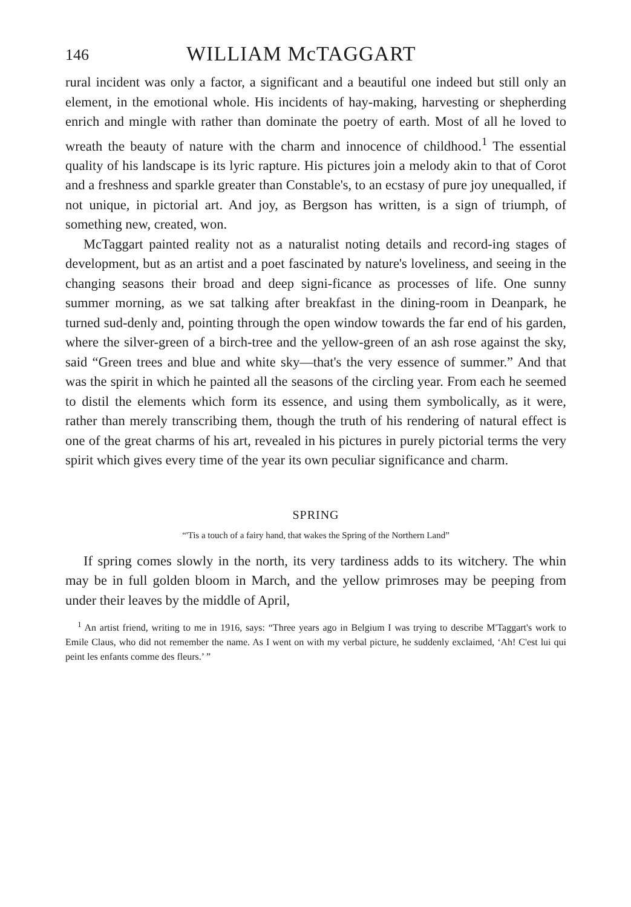146 WILLIAM McTAGGART
rural incident was only a factor, a significant and a beautiful one indeed but still only an element, in the emotional whole. His incidents of hay-making, harvesting or shepherding enrich and mingle with rather than dominate the poetry of earth. Most of all he loved to wreath the beauty of nature with the charm and innocence of childhood.<sup>1</sup> The essential quality of his landscape is its lyric rapture. His pictures join a melody akin to that of Corot and a freshness and sparkle greater than Constable's, to an ecstasy of pure joy unequalled, if not unique, in pictorial art. And joy, as Bergson has written, is a sign of triumph, of something new, created, won.
McTaggart painted reality not as a naturalist noting details and record-ing stages of development, but as an artist and a poet fascinated by nature's loveliness, and seeing in the changing seasons their broad and deep signi-ficance as processes of life. One sunny summer morning, as we sat talking after breakfast in the dining-room in Deanpark, he turned sud-denly and, pointing through the open window towards the far end of his garden, where the silver-green of a birch-tree and the yellow-green of an ash rose against the sky, said “Green trees and blue and white sky—that's the very essence of summer.” And that was the spirit in which he painted all the seasons of the circling year. From each he seemed to distil the elements which form its essence, and using them symbolically, as it were, rather than merely transcribing them, though the truth of his rendering of natural effect is one of the great charms of his art, revealed in his pictures in purely pictorial terms the very spirit which gives every time of the year its own peculiar significance and charm.
SPRING
“'Tis a touch of a fairy hand, that wakes the Spring of the Northern Land”
If spring comes slowly in the north, its very tardiness adds to its witchery. The whin may be in full golden bloom in March, and the yellow primroses may be peeping from under their leaves by the middle of April,
<sup>1</sup> An artist friend, writing to me in 1916, says: “Three years ago in Belgium I was trying to describe M'Taggart's work to Emile Claus, who did not remember the name. As I went on with my verbal picture, he suddenly exclaimed, ‘Ah! C'est lui qui peint les enfants comme des fleurs.’ ”